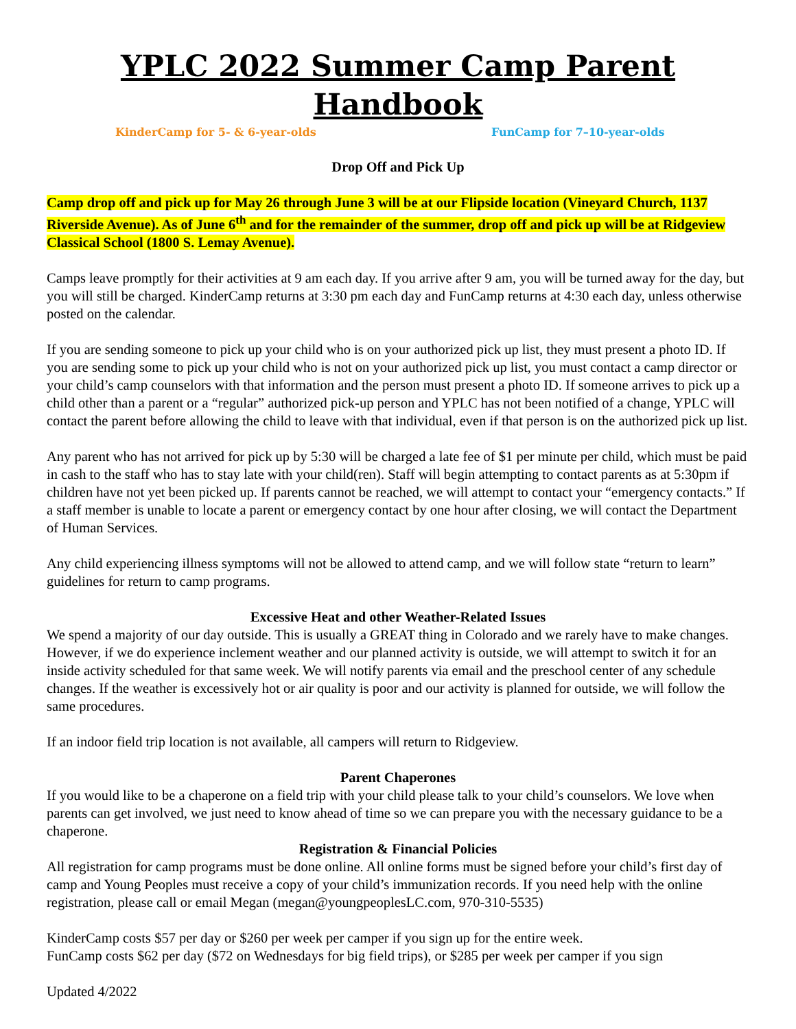YPLC 2022 Summer Camp Parent Handbook
KinderCamp for 5- & 6-year-olds FunCamp for 7–10-year-olds
Drop Off and Pick Up
Camp drop off and pick up for May 26 through June 3 will be at our Flipside location (Vineyard Church, 1137 Riverside Avenue). As of June 6<sup>th</sup> and for the remainder of the summer, drop off and pick up will be at Ridgeview Classical School (1800 S. Lemay Avenue).
Camps leave promptly for their activities at 9 am each day. If you arrive after 9 am, you will be turned away for the day, but you will still be charged. KinderCamp returns at 3:30 pm each day and FunCamp returns at 4:30 each day, unless otherwise posted on the calendar.
If you are sending someone to pick up your child who is on your authorized pick up list, they must present a photo ID. If you are sending some to pick up your child who is not on your authorized pick up list, you must contact a camp director or your child’s camp counselors with that information and the person must present a photo ID. If someone arrives to pick up a child other than a parent or a “regular” authorized pick-up person and YPLC has not been notified of a change, YPLC will contact the parent before allowing the child to leave with that individual, even if that person is on the authorized pick up list.
Any parent who has not arrived for pick up by 5:30 will be charged a late fee of $1 per minute per child, which must be paid in cash to the staff who has to stay late with your child(ren). Staff will begin attempting to contact parents as at 5:30pm if children have not yet been picked up. If parents cannot be reached, we will attempt to contact your “emergency contacts.” If a staff member is unable to locate a parent or emergency contact by one hour after closing, we will contact the Department of Human Services.
Any child experiencing illness symptoms will not be allowed to attend camp, and we will follow state “return to learn” guidelines for return to camp programs.
Excessive Heat and other Weather-Related Issues
We spend a majority of our day outside. This is usually a GREAT thing in Colorado and we rarely have to make changes. However, if we do experience inclement weather and our planned activity is outside, we will attempt to switch it for an inside activity scheduled for that same week. We will notify parents via email and the preschool center of any schedule changes. If the weather is excessively hot or air quality is poor and our activity is planned for outside, we will follow the same procedures.
If an indoor field trip location is not available, all campers will return to Ridgeview.
Parent Chaperones
If you would like to be a chaperone on a field trip with your child please talk to your child’s counselors. We love when parents can get involved, we just need to know ahead of time so we can prepare you with the necessary guidance to be a chaperone.
Registration & Financial Policies
All registration for camp programs must be done online. All online forms must be signed before your child’s first day of camp and Young Peoples must receive a copy of your child’s immunization records. If you need help with the online registration, please call or email Megan (megan@youngpeoplesLC.com, 970-310-5535)
KinderCamp costs $57 per day or $260 per week per camper if you sign up for the entire week.
FunCamp costs $62 per day ($72 on Wednesdays for big field trips), or $285 per week per camper if you sign
Updated 4/2022